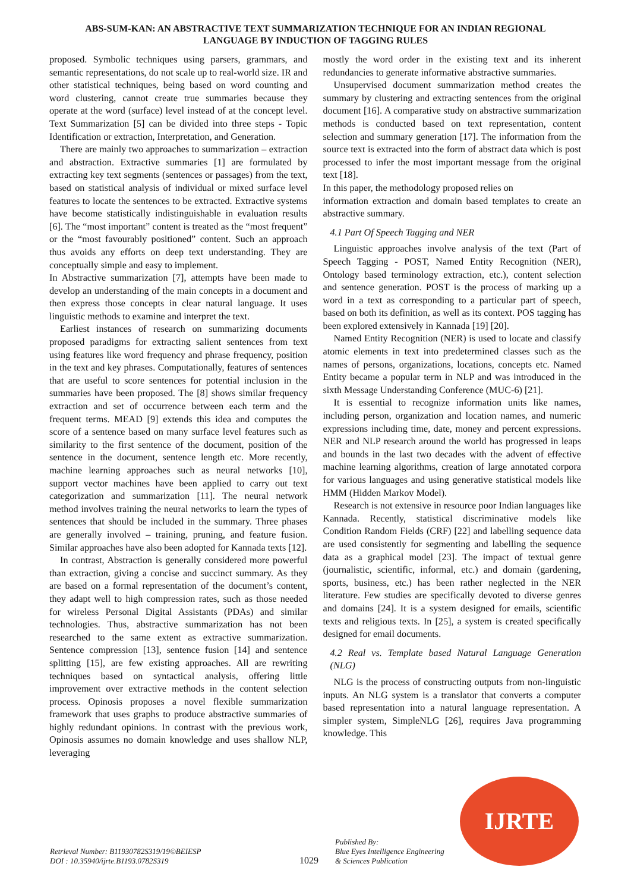ABS-SUM-KAN: AN ABSTRACTIVE TEXT SUMMARIZATION TECHNIQUE FOR AN INDIAN REGIONAL
LANGUAGE BY INDUCTION OF TAGGING RULES
proposed. Symbolic techniques using parsers, grammars, and semantic representations, do not scale up to real-world size. IR and other statistical techniques, being based on word counting and word clustering, cannot create true summaries because they operate at the word (surface) level instead of at the concept level. Text Summarization [5] can be divided into three steps - Topic Identification or extraction, Interpretation, and Generation.
There are mainly two approaches to summarization – extraction and abstraction. Extractive summaries [1] are formulated by extracting key text segments (sentences or passages) from the text, based on statistical analysis of individual or mixed surface level features to locate the sentences to be extracted. Extractive systems have become statistically indistinguishable in evaluation results [6]. The “most important” content is treated as the “most frequent” or the “most favourably positioned” content. Such an approach thus avoids any efforts on deep text understanding. They are conceptually simple and easy to implement.
In Abstractive summarization [7], attempts have been made to develop an understanding of the main concepts in a document and then express those concepts in clear natural language. It uses linguistic methods to examine and interpret the text.
Earliest instances of research on summarizing documents proposed paradigms for extracting salient sentences from text using features like word frequency and phrase frequency, position in the text and key phrases. Computationally, features of sentences that are useful to score sentences for potential inclusion in the summaries have been proposed. The [8] shows similar frequency extraction and set of occurrence between each term and the frequent terms. MEAD [9] extends this idea and computes the score of a sentence based on many surface level features such as similarity to the first sentence of the document, position of the sentence in the document, sentence length etc. More recently, machine learning approaches such as neural networks [10], support vector machines have been applied to carry out text categorization and summarization [11]. The neural network method involves training the neural networks to learn the types of sentences that should be included in the summary. Three phases are generally involved – training, pruning, and feature fusion. Similar approaches have also been adopted for Kannada texts [12].
In contrast, Abstraction is generally considered more powerful than extraction, giving a concise and succinct summary. As they are based on a formal representation of the document’s content, they adapt well to high compression rates, such as those needed for wireless Personal Digital Assistants (PDAs) and similar technologies. Thus, abstractive summarization has not been researched to the same extent as extractive summarization. Sentence compression [13], sentence fusion [14] and sentence splitting [15], are few existing approaches. All are rewriting techniques based on syntactical analysis, offering little improvement over extractive methods in the content selection process. Opinosis proposes a novel flexible summarization framework that uses graphs to produce abstractive summaries of highly redundant opinions. In contrast with the previous work, Opinosis assumes no domain knowledge and uses shallow NLP, leveraging
mostly the word order in the existing text and its inherent redundancies to generate informative abstractive summaries.
Unsupervised document summarization method creates the summary by clustering and extracting sentences from the original document [16]. A comparative study on abstractive summarization methods is conducted based on text representation, content selection and summary generation [17]. The information from the source text is extracted into the form of abstract data which is post processed to infer the most important message from the original text [18].
In this paper, the methodology proposed relies on
information extraction and domain based templates to create an abstractive summary.
4.1 Part Of Speech Tagging and NER
Linguistic approaches involve analysis of the text (Part of Speech Tagging - POST, Named Entity Recognition (NER), Ontology based terminology extraction, etc.), content selection and sentence generation. POST is the process of marking up a word in a text as corresponding to a particular part of speech, based on both its definition, as well as its context. POS tagging has been explored extensively in Kannada [19] [20].
Named Entity Recognition (NER) is used to locate and classify atomic elements in text into predetermined classes such as the names of persons, organizations, locations, concepts etc. Named Entity became a popular term in NLP and was introduced in the sixth Message Understanding Conference (MUC-6) [21].
It is essential to recognize information units like names, including person, organization and location names, and numeric expressions including time, date, money and percent expressions. NER and NLP research around the world has progressed in leaps and bounds in the last two decades with the advent of effective machine learning algorithms, creation of large annotated corpora for various languages and using generative statistical models like HMM (Hidden Markov Model).
Research is not extensive in resource poor Indian languages like Kannada. Recently, statistical discriminative models like Condition Random Fields (CRF) [22] and labelling sequence data are used consistently for segmenting and labelling the sequence data as a graphical model [23]. The impact of textual genre (journalistic, scientific, informal, etc.) and domain (gardening, sports, business, etc.) has been rather neglected in the NER literature. Few studies are specifically devoted to diverse genres and domains [24]. It is a system designed for emails, scientific texts and religious texts. In [25], a system is created specifically designed for email documents.
4.2 Real vs. Template based Natural Language Generation (NLG)
NLG is the process of constructing outputs from non-linguistic inputs. An NLG system is a translator that converts a computer based representation into a natural language representation. A simpler system, SimpleNLG [26], requires Java programming knowledge. This
Retrieval Number: B11930782S319/19©BEIESP
DOI : 10.35940/ijrte.B1193.0782S319
1029
Published By:
Blue Eyes Intelligence Engineering
& Sciences Publication
IJRTE